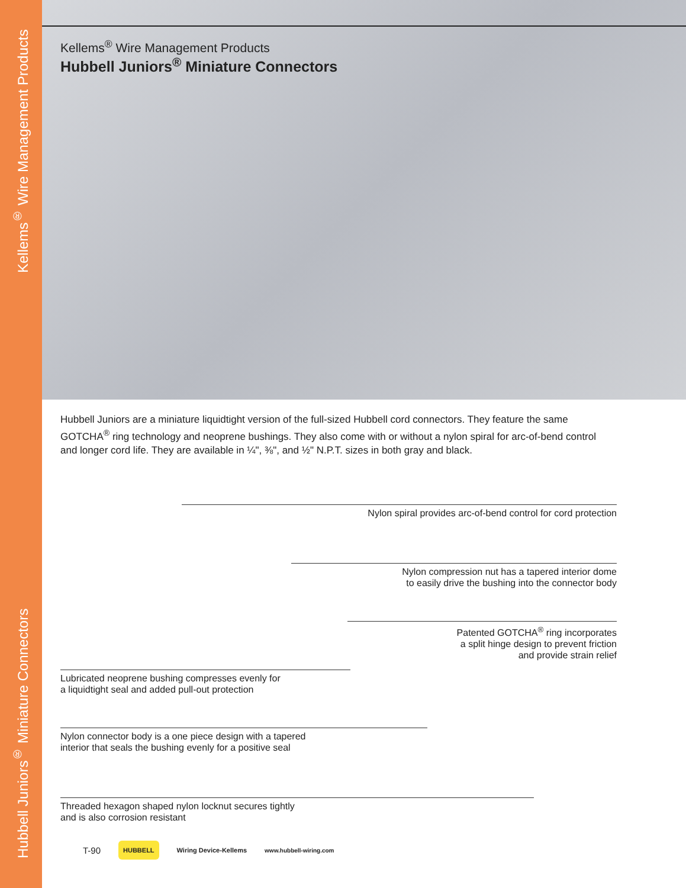Hubbell Juniors<sup>®</sup> Miniature Connectors Kellems<sup>®</sup> Wire Management Products
Kellems<sup>®</sup> Wire Management Products
Hubbell Juniors<sup>®</sup> Miniature Connectors
Hubbell Juniors are a miniature liquidtight version of the full-sized Hubbell cord connectors. They feature the same GOTCHA<sup>®</sup> ring technology and neoprene bushings. They also come with or without a nylon spiral for arc-of-bend control and longer cord life. They are available in ¼", ⅜", and ½" N.P.T. sizes in both gray and black.
Nylon spiral provides arc-of-bend control for cord protection
Nylon compression nut has a tapered interior dome
to easily drive the bushing into the connector body
Patented GOTCHA<sup>®</sup> ring incorporates
a split hinge design to prevent friction
and provide strain relief
Lubricated neoprene bushing compresses evenly for
a liquidtight seal and added pull-out protection
Nylon connector body is a one piece design with a tapered
interior that seals the bushing evenly for a positive seal
Threaded hexagon shaped nylon locknut secures tightly
and is also corrosion resistant
T-90 HUBBELL Wiring Device-Kellems www.hubbell-wiring.com